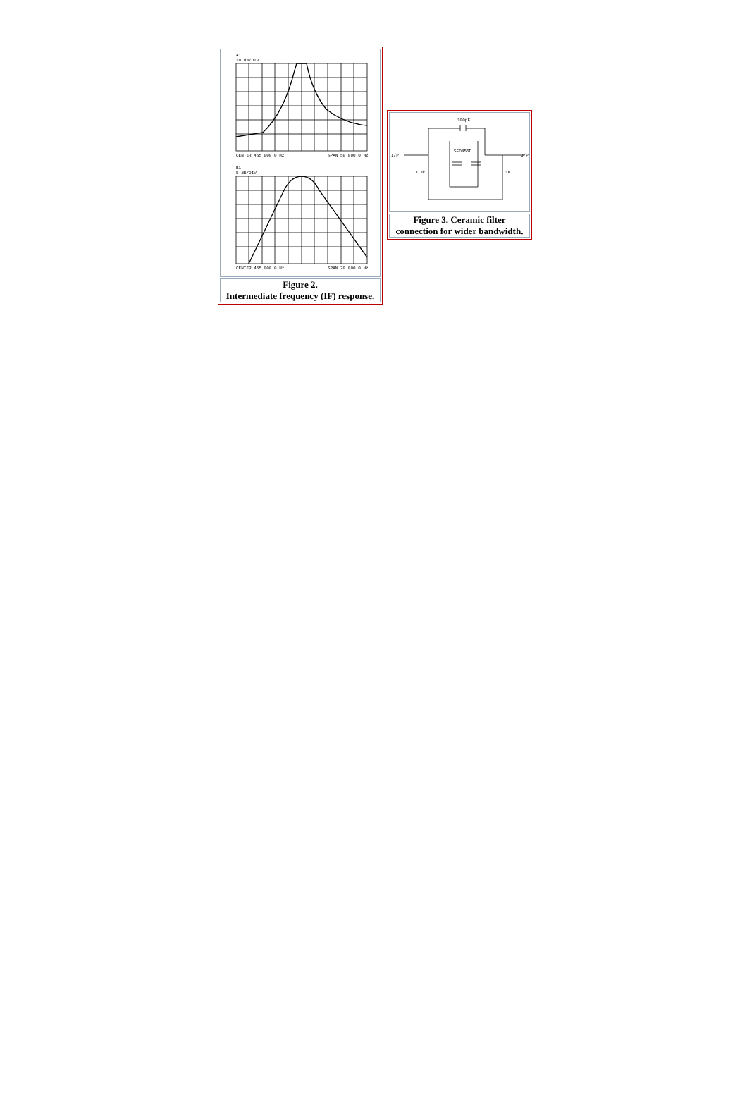| A1 10 dB/DIV CENTER 455 000.0 Hz SPAN 50 000.0 Hz B1 5 dB/DIV CENTER 455 000.0 Hz SPAN 20 000.0 Hz |
| Figure 2. Intermediate frequency (IF) response. |
| 100pF I/P O/P SFD455D 3.3k 1k |
| Figure 3. Ceramic filter connection for wider bandwidth. |